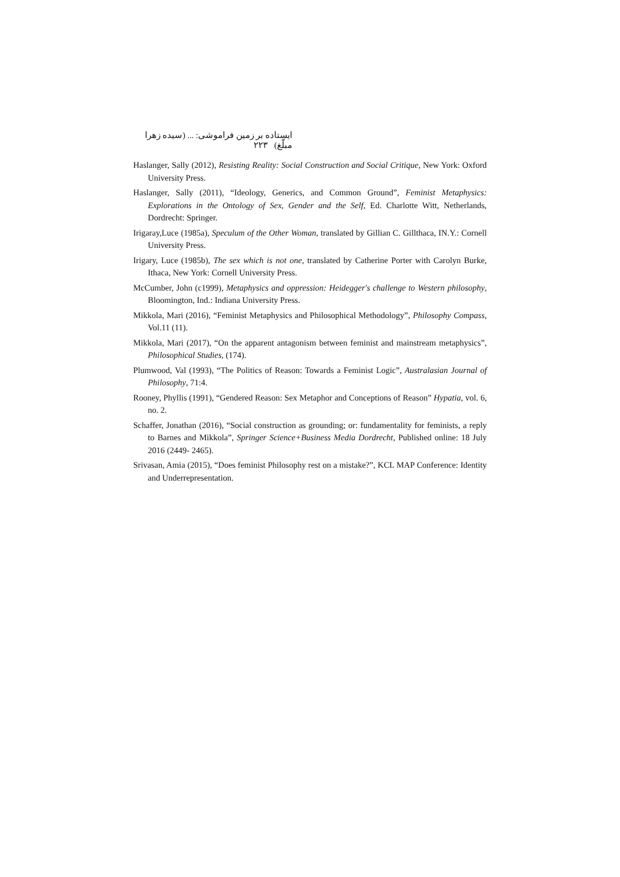ایستاده بر زمین فراموشی: ... (سیده زهرا مبلّغ) ۲۲۳
Haslanger, Sally (2012), Resisting Reality: Social Construction and Social Critique, New York: Oxford University Press.
Haslanger, Sally (2011), “Ideology, Generics, and Common Ground”, Feminist Metaphysics: Explorations in the Ontology of Sex, Gender and the Self, Ed. Charlotte Witt, Netherlands, Dordrecht: Springer.
Irigaray,Luce (1985a), Speculum of the Other Woman, translated by Gillian C. Gillthaca, IN.Y.: Cornell University Press.
Irigary, Luce (1985b), The sex which is not one, translated by Catherine Porter with Carolyn Burke, Ithaca, New York: Cornell University Press.
McCumber, John (c1999), Metaphysics and oppression: Heidegger's challenge to Western philosophy, Bloomington, Ind.: Indiana University Press.
Mikkola, Mari (2016), “Feminist Metaphysics and Philosophical Methodology”, Philosophy Compass, Vol.11 (11).
Mikkola, Mari (2017), “On the apparent antagonism between feminist and mainstream metaphysics”, Philosophical Studies, (174).
Plumwood, Val (1993), “The Politics of Reason: Towards a Feminist Logic”, Australasian Journal of Philosophy, 71:4.
Rooney, Phyllis (1991), “Gendered Reason: Sex Metaphor and Conceptions of Reason” Hypatia, vol. 6, no. 2.
Schaffer, Jonathan (2016), “Social construction as grounding; or: fundamentality for feminists, a reply to Barnes and Mikkola”, Springer Science+Business Media Dordrecht, Published online: 18 July 2016 (2449- 2465).
Srivasan, Amia (2015), “Does feminist Philosophy rest on a mistake?”, KCL MAP Conference: Identity and Underrepresentation.